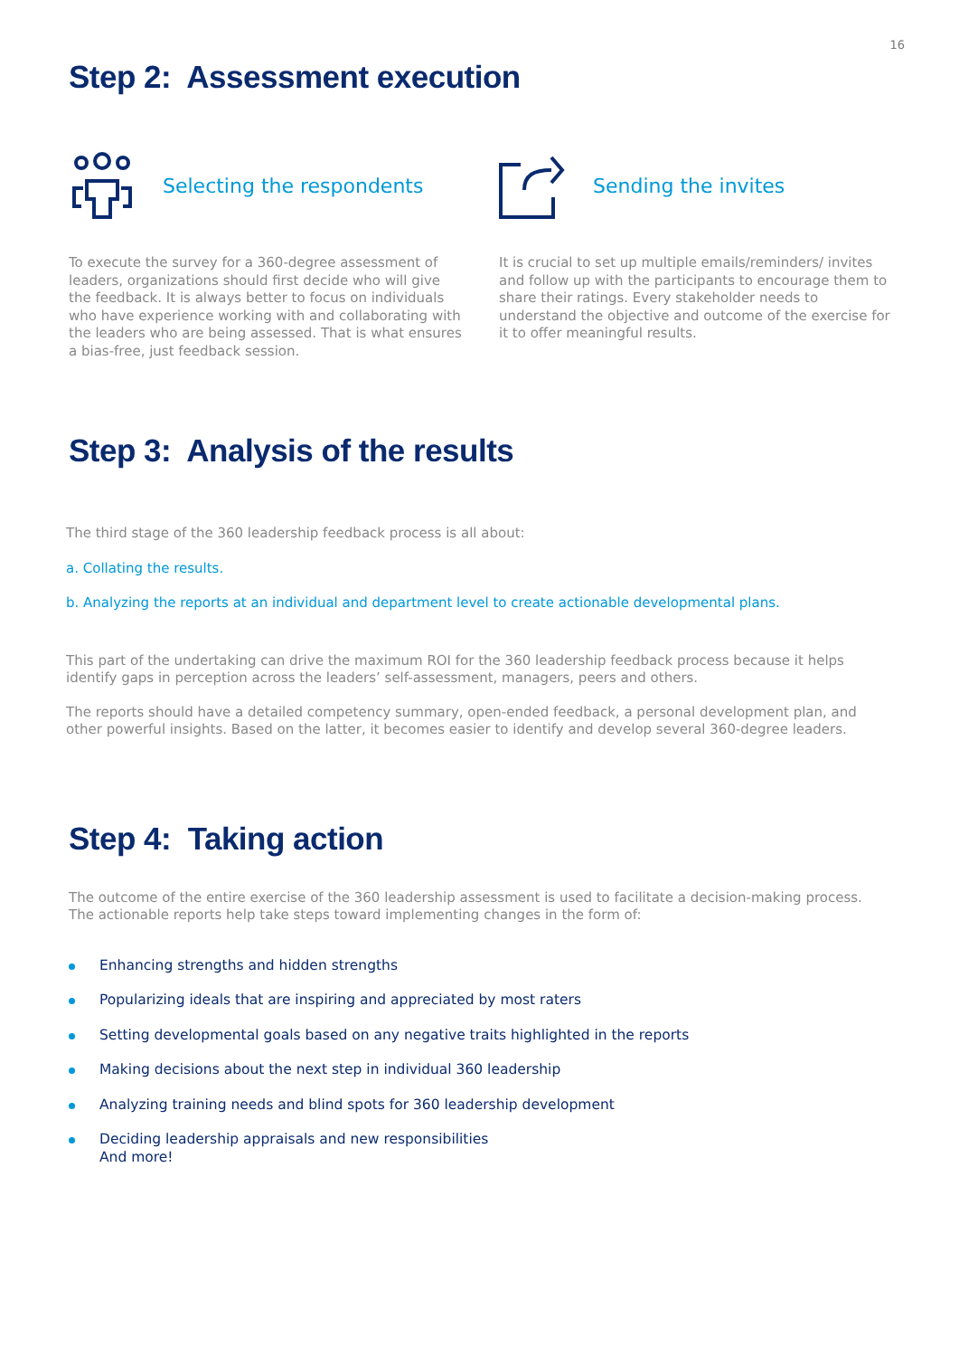16
Step 2: Assessment execution
Selecting the respondents
To execute the survey for a 360-degree assessment of leaders, organizations should first decide who will give the feedback. It is always better to focus on individuals who have experience working with and collaborating with the leaders who are being assessed. That is what ensures a bias-free, just feedback session.
Sending the invites
It is crucial to set up multiple emails/reminders/ invites and follow up with the participants to encourage them to share their ratings. Every stakeholder needs to understand the objective and outcome of the exercise for it to offer meaningful results.
Step 3: Analysis of the results
The third stage of the 360 leadership feedback process is all about:
a. Collating the results.
b. Analyzing the reports at an individual and department level to create actionable developmental plans.
This part of the undertaking can drive the maximum ROI for the 360 leadership feedback process because it helps identify gaps in perception across the leaders’ self-assessment, managers, peers and others.
The reports should have a detailed competency summary, open-ended feedback, a personal development plan, and other powerful insights. Based on the latter, it becomes easier to identify and develop several 360-degree leaders.
Step 4: Taking action
The outcome of the entire exercise of the 360 leadership assessment is used to facilitate a decision-making process. The actionable reports help take steps toward implementing changes in the form of:
Enhancing strengths and hidden strengths
Popularizing ideals that are inspiring and appreciated by most raters
Setting developmental goals based on any negative traits highlighted in the reports
Making decisions about the next step in individual 360 leadership
Analyzing training needs and blind spots for 360 leadership development
Deciding leadership appraisals and new responsibilities
And more!